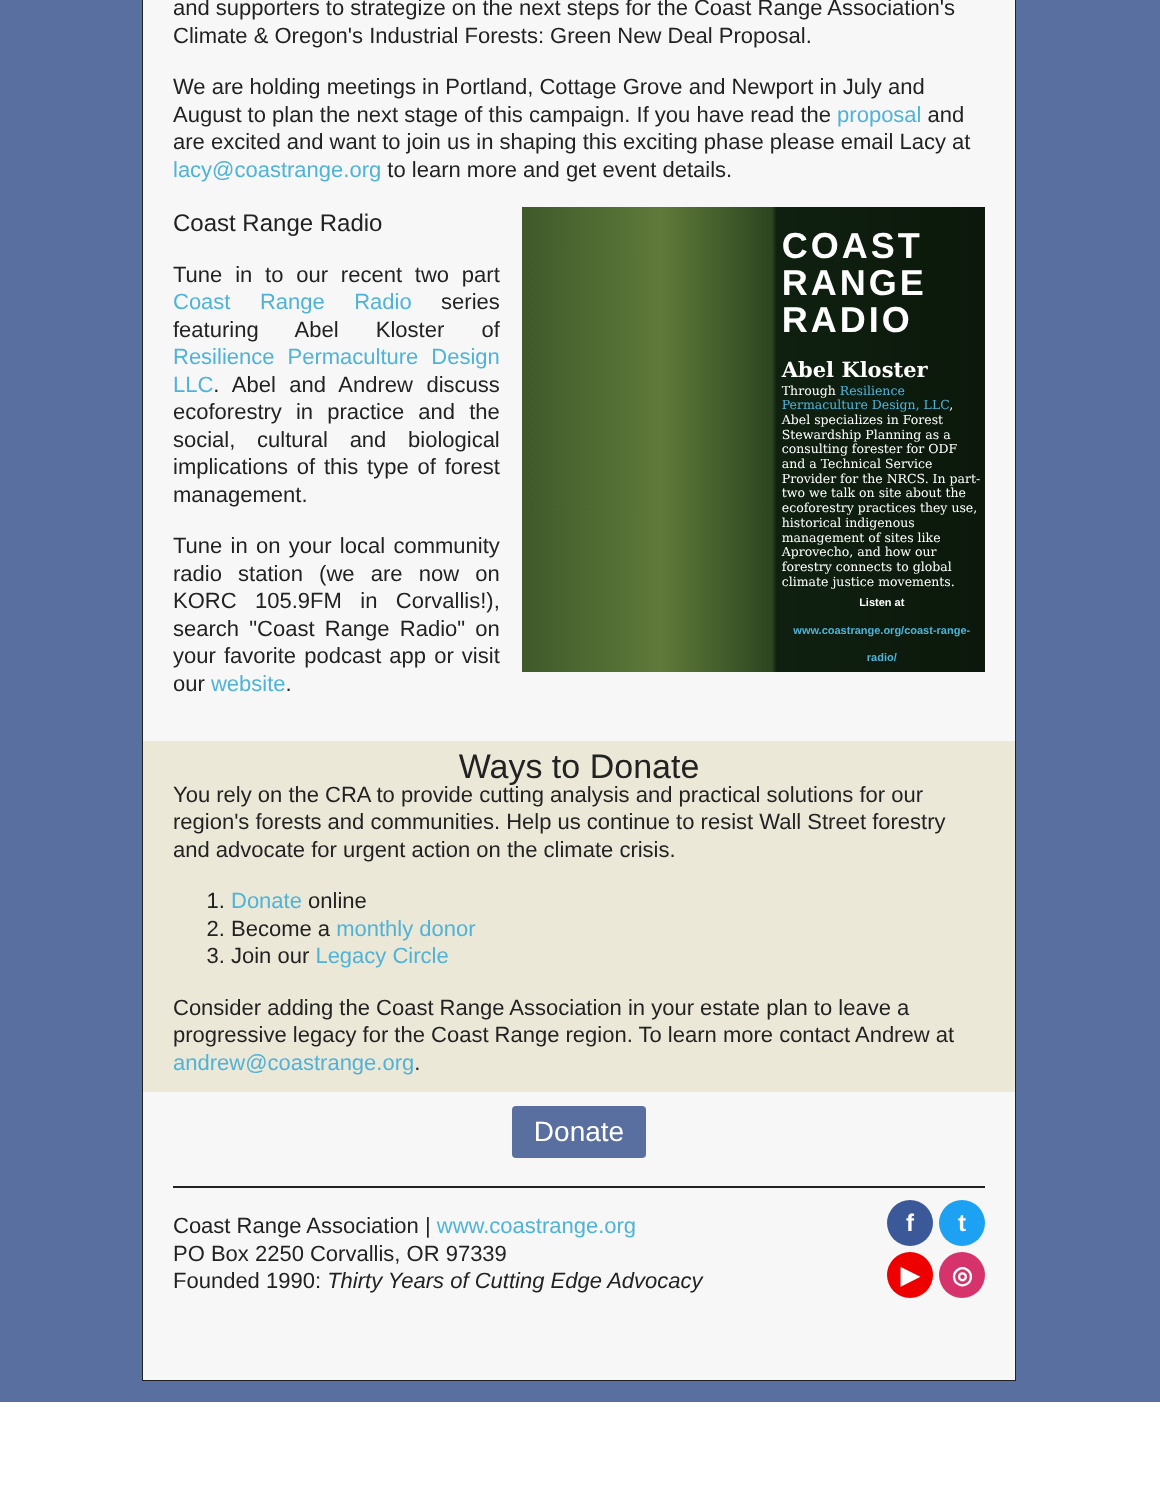and supporters to strategize on the next steps for the Coast Range Association's Climate & Oregon's Industrial Forests: Green New Deal Proposal.
We are holding meetings in Portland, Cottage Grove and Newport in July and August to plan the next stage of this campaign. If you have read the proposal and are excited and want to join us in shaping this exciting phase please email Lacy at lacy@coastrange.org to learn more and get event details.
Coast Range Radio
Tune in to our recent two part Coast Range Radio series featuring Abel Kloster of Resilience Permaculture Design LLC. Abel and Andrew discuss ecoforestry in practice and the social, cultural and biological implications of this type of forest management.
Tune in on your local community radio station (we are now on KORC 105.9FM in Corvallis!), search "Coast Range Radio" on your favorite podcast app or visit our website.
COAST RANGE RADIO
Abel Kloster
Through Resilience Permaculture Design, LLC, Abel specializes in Forest Stewardship Planning as a consulting forester for ODF and a Technical Service Provider for the NRCS. In part-two we talk on site about the ecoforestry practices they use, historical indigenous management of sites like Aprovecho, and how our forestry connects to global climate justice movements.
Listen at
www.coastrange.org/coast-range-radio/
Ways to Donate
You rely on the CRA to provide cutting analysis and practical solutions for our region's forests and communities. Help us continue to resist Wall Street forestry and advocate for urgent action on the climate crisis.
1. Donate online
2. Become a monthly donor
3. Join our Legacy Circle
Consider adding the Coast Range Association in your estate plan to leave a progressive legacy for the Coast Range region. To learn more contact Andrew at andrew@coastrange.org.
Donate
Coast Range Association | www.coastrange.org
PO Box 2250 Corvallis, OR 97339
Founded 1990: Thirty Years of Cutting Edge Advocacy
f
t
▶
◎